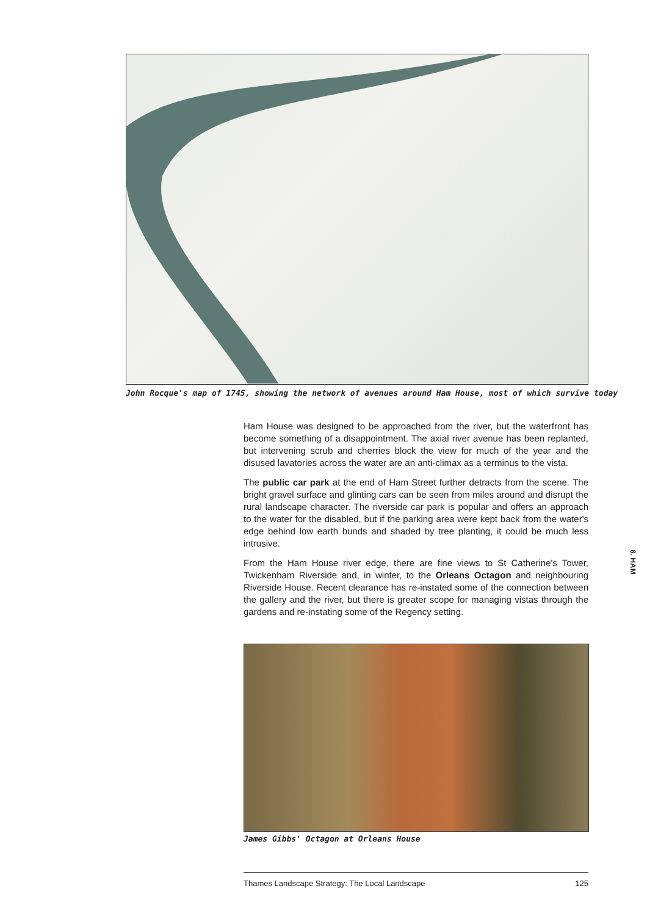John Rocque's map of 1745, showing the network of avenues around Ham House, most of which survive today
Ham House was designed to be approached from the river, but the waterfront has become something of a disappointment. The axial river avenue has been replanted, but intervening scrub and cherries block the view for much of the year and the disused lavatories across the water are an anti-climax as a terminus to the vista.
The public car park at the end of Ham Street further detracts from the scene. The bright gravel surface and glinting cars can be seen from miles around and disrupt the rural landscape character. The riverside car park is popular and offers an approach to the water for the disabled, but if the parking area were kept back from the water's edge behind low earth bunds and shaded by tree planting, it could be much less intrusive.
From the Ham House river edge, there are fine views to St Catherine's Tower, Twickenham Riverside and, in winter, to the Orleans Octagon and neighbouring Riverside House. Recent clearance has re-instated some of the connection between the gallery and the river, but there is greater scope for managing vistas through the gardens and re-instating some of the Regency setting.
James Gibbs' Octagon at Orleans House
8. HAM
Thames Landscape Strategy: The Local Landscape 125